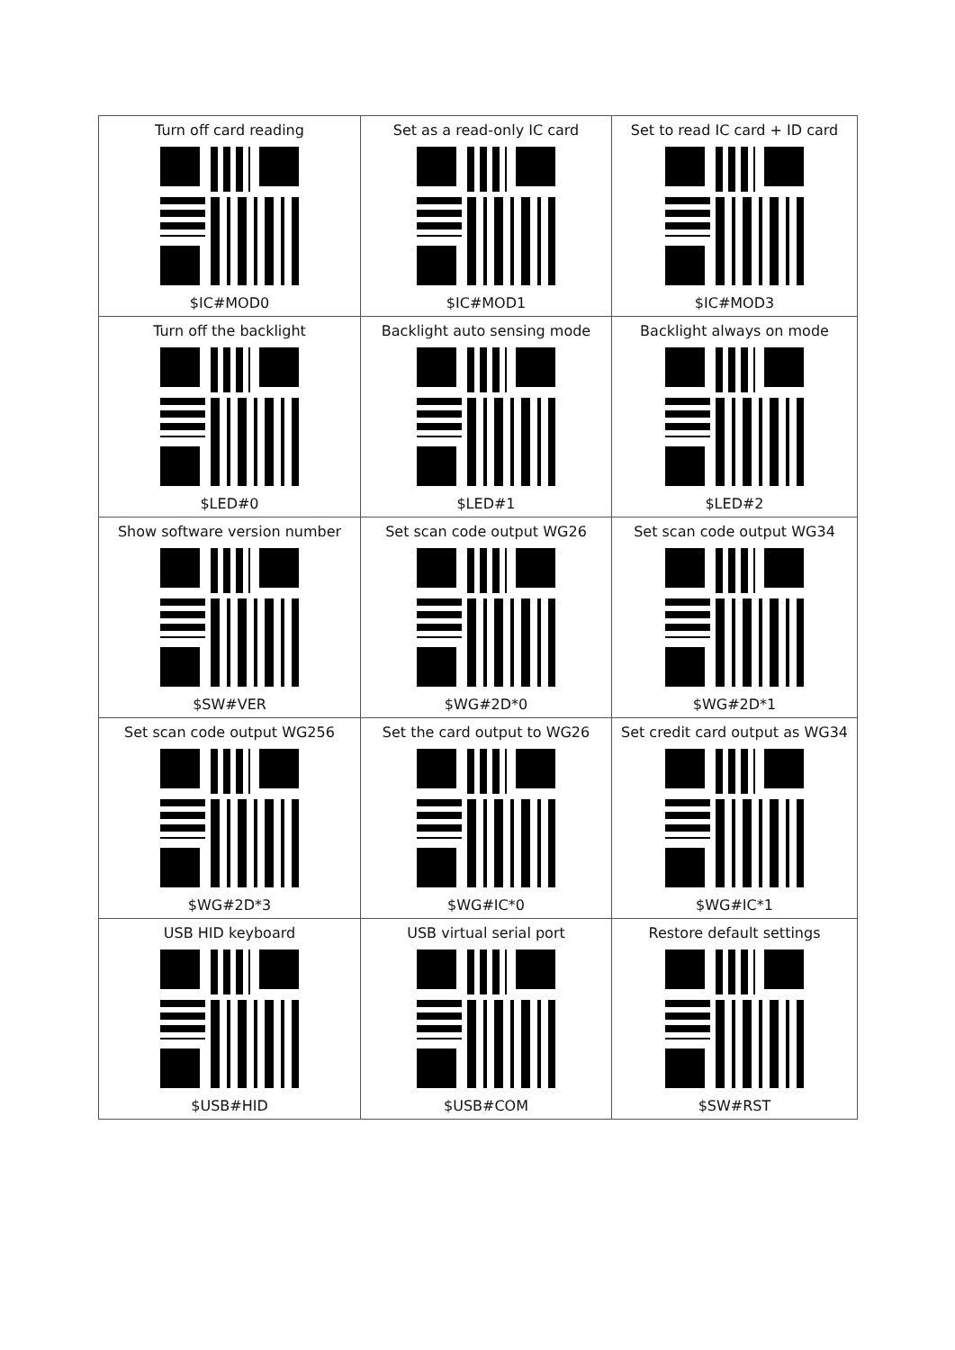| Turn off card reading $IC#MOD0 | Set as a read-only IC card $IC#MOD1 | Set to read IC card + ID card $IC#MOD3 |
| Turn off the backlight $LED#0 | Backlight auto sensing mode $LED#1 | Backlight always on mode $LED#2 |
| Show software version number $SW#VER | Set scan code output WG26 $WG#2D*0 | Set scan code output WG34 $WG#2D*1 |
| Set scan code output WG256 $WG#2D*3 | Set the card output to WG26 $WG#IC*0 | Set credit card output as WG34 $WG#IC*1 |
| USB HID keyboard $USB#HID | USB virtual serial port $USB#COM | Restore default settings $SW#RST |